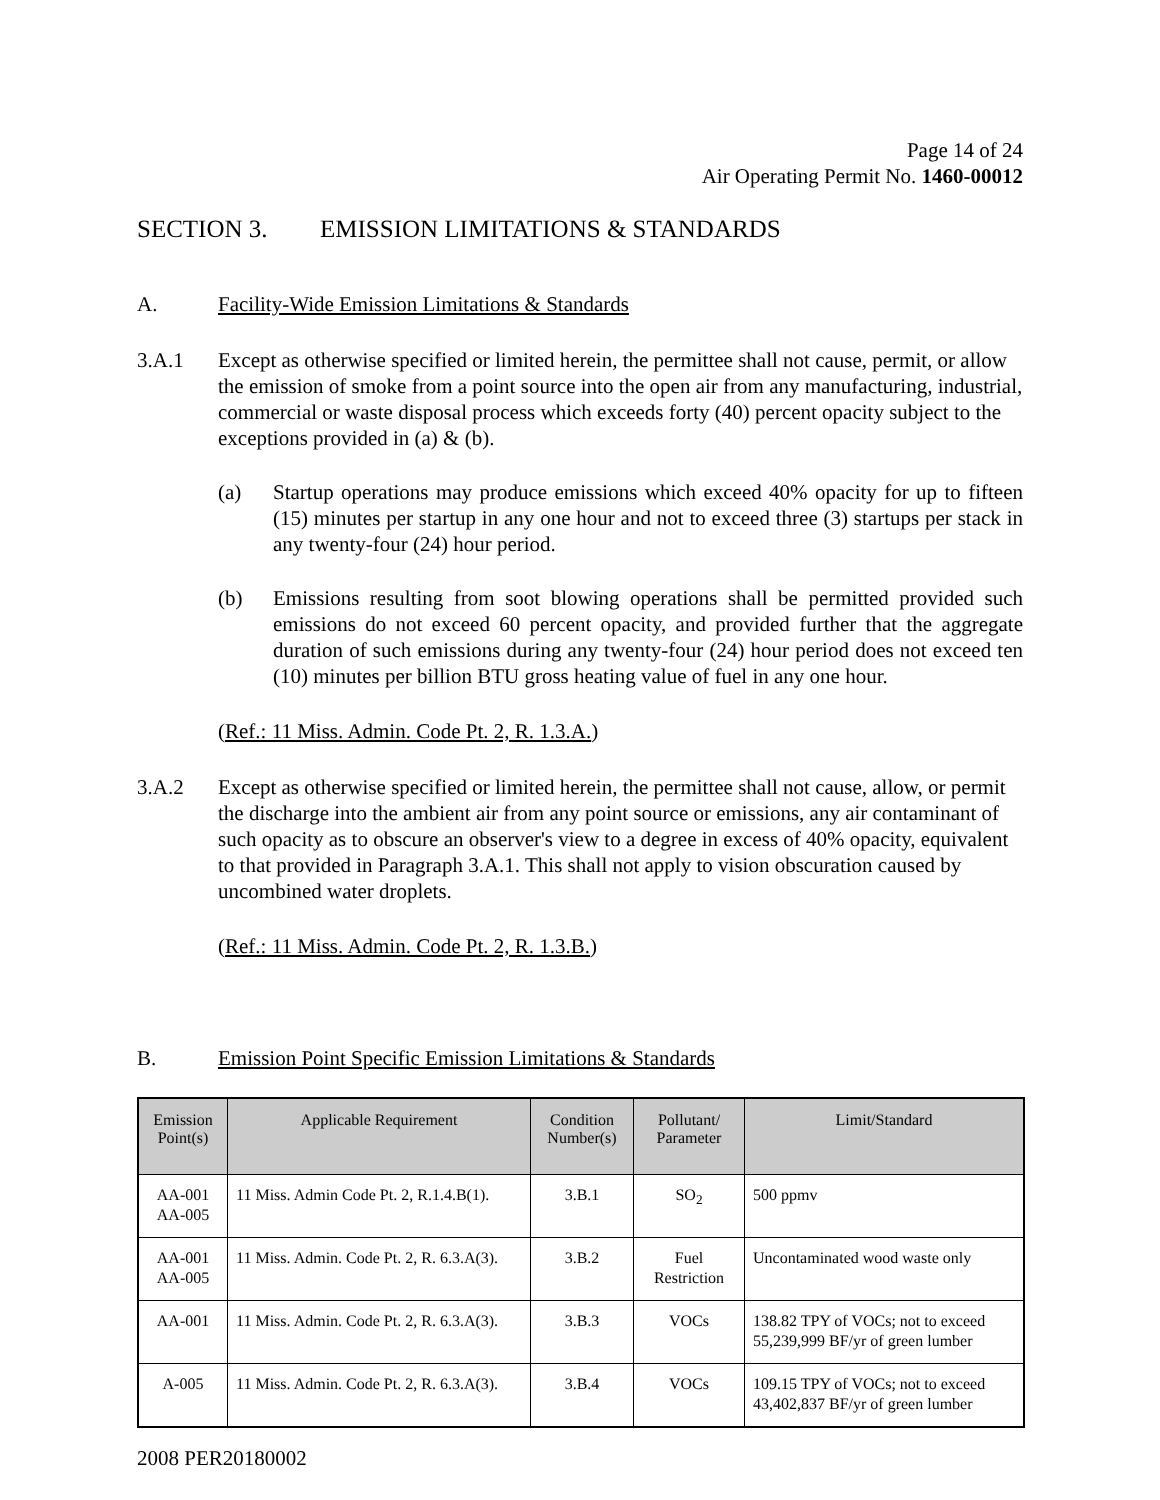Page 14 of 24
Air Operating Permit No. 1460-00012
SECTION 3. EMISSION LIMITATIONS & STANDARDS
A. Facility-Wide Emission Limitations & Standards
3.A.1 Except as otherwise specified or limited herein, the permittee shall not cause, permit, or allow the emission of smoke from a point source into the open air from any manufacturing, industrial, commercial or waste disposal process which exceeds forty (40) percent opacity subject to the exceptions provided in (a) & (b).
(a) Startup operations may produce emissions which exceed 40% opacity for up to fifteen (15) minutes per startup in any one hour and not to exceed three (3) startups per stack in any twenty-four (24) hour period.
(b) Emissions resulting from soot blowing operations shall be permitted provided such emissions do not exceed 60 percent opacity, and provided further that the aggregate duration of such emissions during any twenty-four (24) hour period does not exceed ten (10) minutes per billion BTU gross heating value of fuel in any one hour.
(Ref.: 11 Miss. Admin. Code Pt. 2, R. 1.3.A.)
3.A.2 Except as otherwise specified or limited herein, the permittee shall not cause, allow, or permit the discharge into the ambient air from any point source or emissions, any air contaminant of such opacity as to obscure an observer's view to a degree in excess of 40% opacity, equivalent to that provided in Paragraph 3.A.1. This shall not apply to vision obscuration caused by uncombined water droplets.
(Ref.: 11 Miss. Admin. Code Pt. 2, R. 1.3.B.)
B. Emission Point Specific Emission Limitations & Standards
| Emission Point(s) | Applicable Requirement | Condition Number(s) | Pollutant/ Parameter | Limit/Standard |
| --- | --- | --- | --- | --- |
| AA-001 AA-005 | 11 Miss. Admin Code Pt. 2, R.1.4.B(1). | 3.B.1 | SO<sub>2</sub> | 500 ppmv |
| AA-001 AA-005 | 11 Miss. Admin. Code Pt. 2, R. 6.3.A(3). | 3.B.2 | Fuel Restriction | Uncontaminated wood waste only |
| AA-001 | 11 Miss. Admin. Code Pt. 2, R. 6.3.A(3). | 3.B.3 | VOCs | 138.82 TPY of VOCs; not to exceed 55,239,999 BF/yr of green lumber |
| A-005 | 11 Miss. Admin. Code Pt. 2, R. 6.3.A(3). | 3.B.4 | VOCs | 109.15 TPY of VOCs; not to exceed 43,402,837 BF/yr of green lumber |
2008 PER20180002